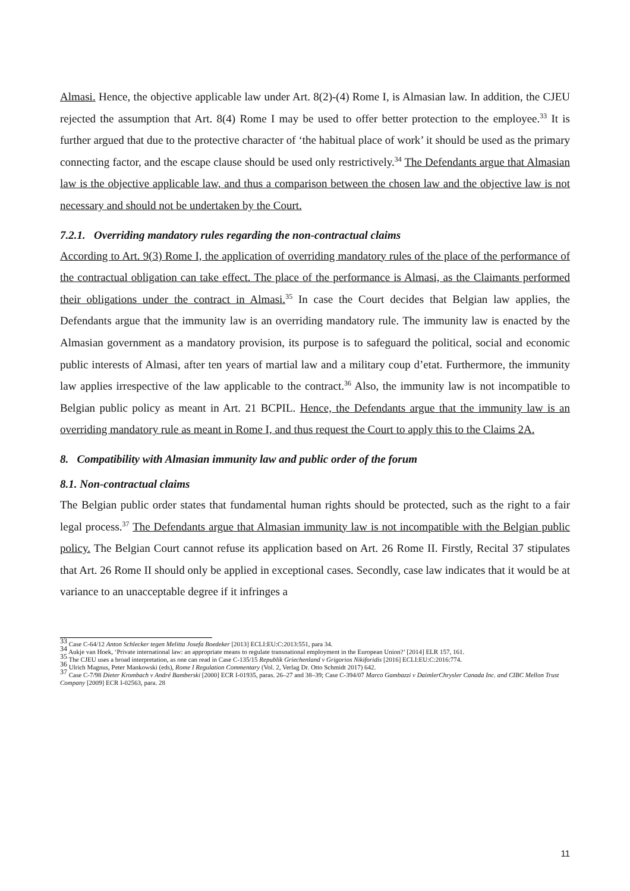Almasi. Hence, the objective applicable law under Art. 8(2)-(4) Rome I, is Almasian law. In addition, the CJEU rejected the assumption that Art. 8(4) Rome I may be used to offer better protection to the employee.<sup>33</sup> It is further argued that due to the protective character of ‘the habitual place of work’ it should be used as the primary connecting factor, and the escape clause should be used only restrictively.<sup>34</sup> The Defendants argue that Almasian law is the objective applicable law, and thus a comparison between the chosen law and the objective law is not necessary and should not be undertaken by the Court.
7.2.1. Overriding mandatory rules regarding the non-contractual claims
According to Art. 9(3) Rome I, the application of overriding mandatory rules of the place of the performance of the contractual obligation can take effect. The place of the performance is Almasi, as the Claimants performed their obligations under the contract in Almasi.<sup>35</sup> In case the Court decides that Belgian law applies, the Defendants argue that the immunity law is an overriding mandatory rule. The immunity law is enacted by the Almasian government as a mandatory provision, its purpose is to safeguard the political, social and economic public interests of Almasi, after ten years of martial law and a military coup d’etat. Furthermore, the immunity law applies irrespective of the law applicable to the contract.<sup>36</sup> Also, the immunity law is not incompatible to Belgian public policy as meant in Art. 21 BCPIL. Hence, the Defendants argue that the immunity law is an overriding mandatory rule as meant in Rome I, and thus request the Court to apply this to the Claims 2A.
8. Compatibility with Almasian immunity law and public order of the forum
8.1. Non-contractual claims
The Belgian public order states that fundamental human rights should be protected, such as the right to a fair legal process.<sup>37</sup> The Defendants argue that Almasian immunity law is not incompatible with the Belgian public policy. The Belgian Court cannot refuse its application based on Art. 26 Rome II. Firstly, Recital 37 stipulates that Art. 26 Rome II should only be applied in exceptional cases. Secondly, case law indicates that it would be at variance to an unacceptable degree if it infringes a
<sup>33</sup> Case C-64/12 Anton Schlecker tegen Melitta Josefa Boedeker [2013] ECLI:EU:C:2013:551, para 34.
<sup>34</sup> Aukje van Hoek, ‘Private international law: an appropriate means to regulate transnational employment in the European Union?’ [2014] ELR 157, 161.
<sup>35</sup> The CJEU uses a broad interpretation, as one can read in Case C-135/15 Republik Griechenland v Grigorios Nikiforidis [2016] ECLI:EU:C:2016:774.
<sup>36</sup> Ulrich Magnus, Peter Mankowski (eds), Rome I Regulation Commentary (Vol. 2, Verlag Dr. Otto Schmidt 2017) 642.
<sup>37</sup> Case C-7/98 Dieter Krombach v André Bamberski [2000] ECR I-01935, paras. 26–27 and 38–39; Case C-394/07 Marco Gambazzi v DaimlerChrysler Canada Inc. and CIBC Mellon Trust Company [2009] ECR I-02563, para. 28
11